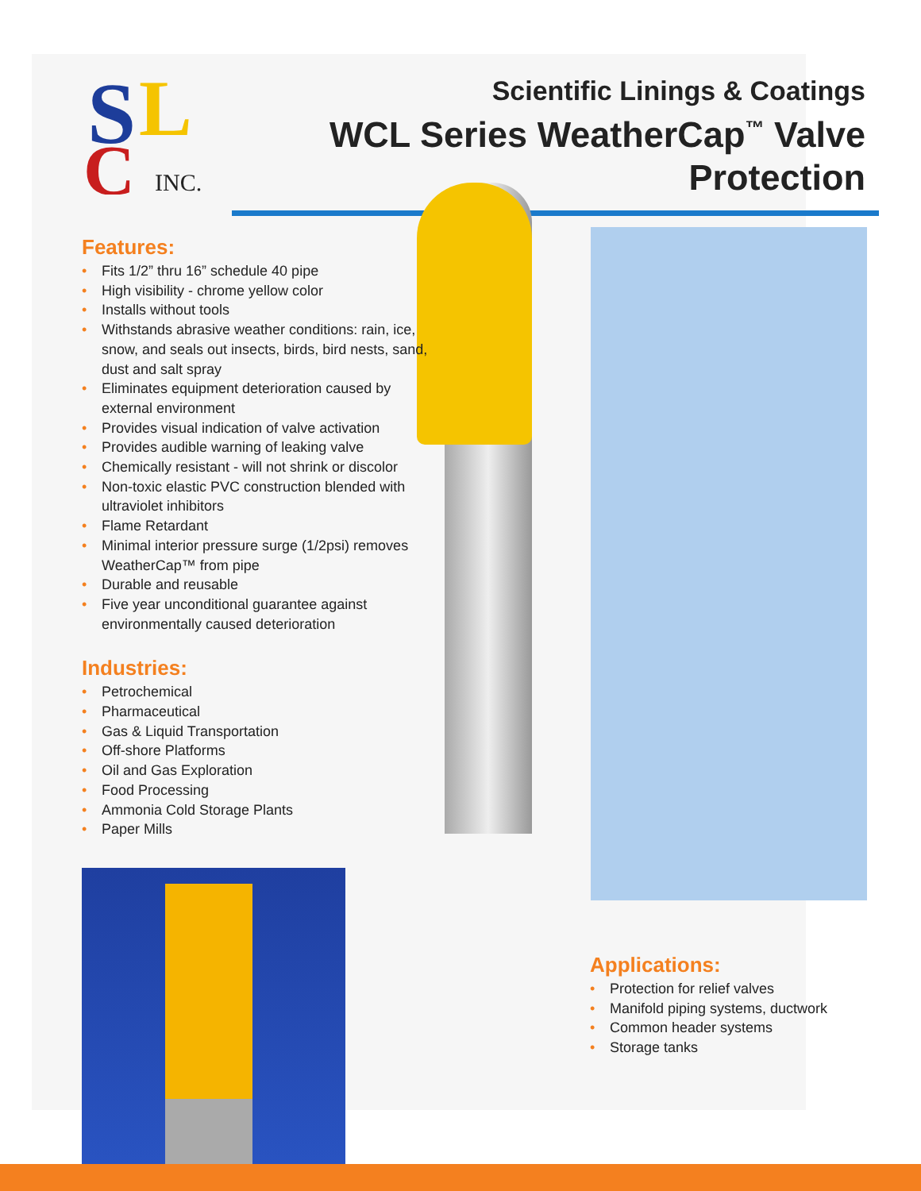S
L
C
INC.
Scientific Linings & Coatings
WCL Series WeatherCap<sup>™</sup> Valve
Protection
Features:
• Fits 1/2” thru 16” schedule 40 pipe
• High visibility - chrome yellow color
• Installs without tools
• Withstands abrasive weather conditions: rain, ice, snow, and seals out insects, birds, bird nests, sand, dust and salt spray
• Eliminates equipment deterioration caused by external environment
• Provides visual indication of valve activation
• Provides audible warning of leaking valve
• Chemically resistant - will not shrink or discolor
• Non-toxic elastic PVC construction blended with ultraviolet inhibitors
• Flame Retardant
• Minimal interior pressure surge (1/2psi) removes WeatherCap™ from pipe
• Durable and reusable
• Five year unconditional guarantee against environmentally caused deterioration
Industries:
• Petrochemical
• Pharmaceutical
• Gas & Liquid Transportation
• Off-shore Platforms
• Oil and Gas Exploration
• Food Processing
• Ammonia Cold Storage Plants
• Paper Mills
Applications:
• Protection for relief valves
• Manifold piping systems, ductwork
• Common header systems
• Storage tanks